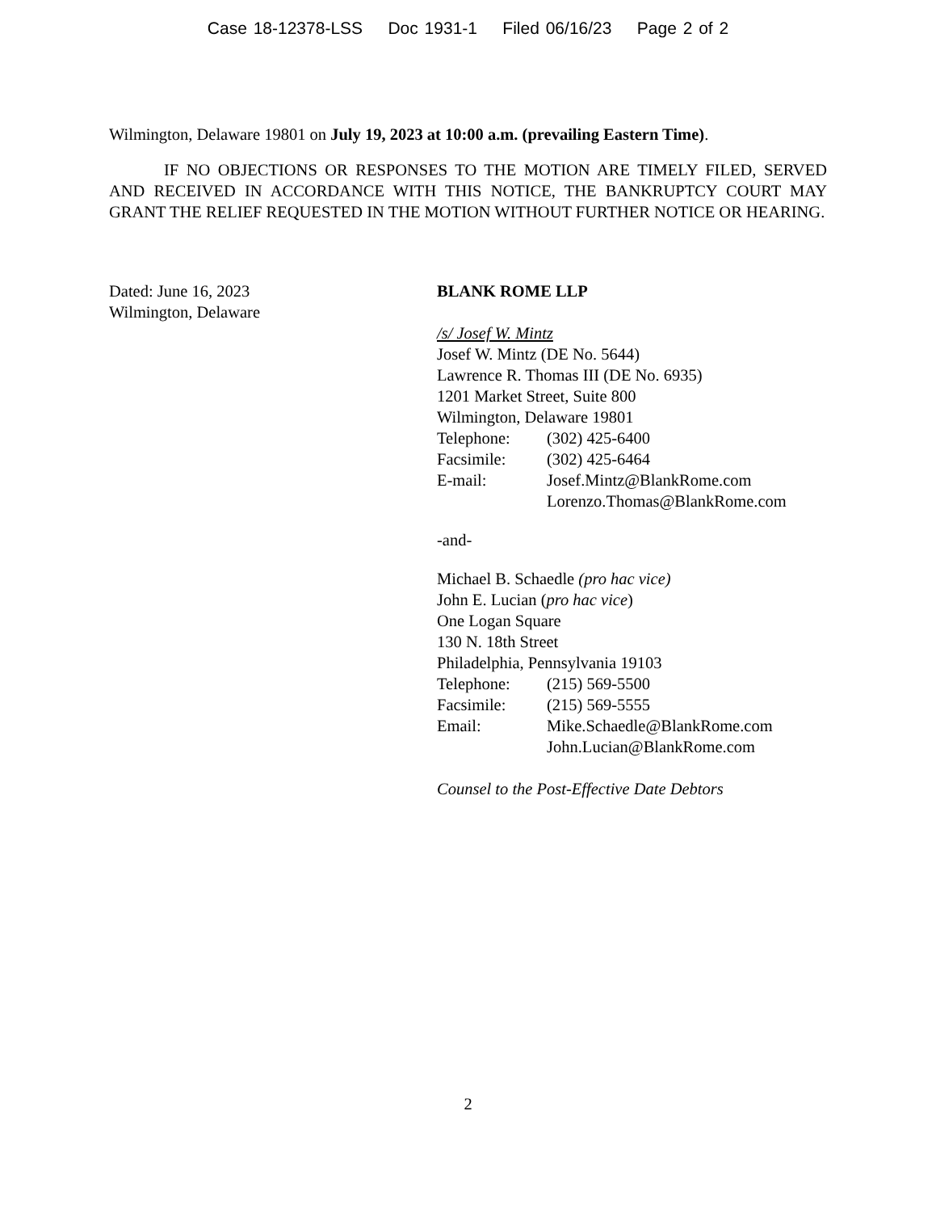Case 18-12378-LSS Doc 1931-1 Filed 06/16/23 Page 2 of 2
Wilmington, Delaware 19801 on July 19, 2023 at 10:00 a.m. (prevailing Eastern Time).
IF NO OBJECTIONS OR RESPONSES TO THE MOTION ARE TIMELY FILED, SERVED AND RECEIVED IN ACCORDANCE WITH THIS NOTICE, THE BANKRUPTCY COURT MAY GRANT THE RELIEF REQUESTED IN THE MOTION WITHOUT FURTHER NOTICE OR HEARING.
Dated: June 16, 2023
Wilmington, Delaware
BLANK ROME LLP
/s/ Josef W. Mintz
Josef W. Mintz (DE No. 5644)
Lawrence R. Thomas III (DE No. 6935)
1201 Market Street, Suite 800
Wilmington, Delaware 19801
Telephone: (302) 425-6400
Facsimile: (302) 425-6464
E-mail: Josef.Mintz@BlankRome.com
Lorenzo.Thomas@BlankRome.com
-and-
Michael B. Schaedle (pro hac vice)
John E. Lucian (pro hac vice)
One Logan Square
130 N. 18th Street
Philadelphia, Pennsylvania 19103
Telephone: (215) 569-5500
Facsimile: (215) 569-5555
Email: Mike.Schaedle@BlankRome.com
John.Lucian@BlankRome.com
Counsel to the Post-Effective Date Debtors
2